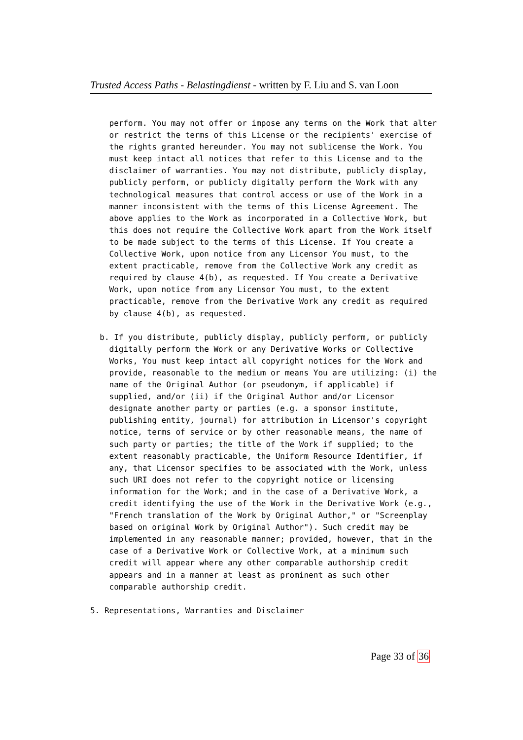Trusted Access Paths - Belastingdienst - written by F. Liu and S. van Loon
perform. You may not offer or impose any terms on the Work that alter or restrict the terms of this License or the recipients' exercise of the rights granted hereunder. You may not sublicense the Work. You must keep intact all notices that refer to this License and to the disclaimer of warranties. You may not distribute, publicly display, publicly perform, or publicly digitally perform the Work with any technological measures that control access or use of the Work in a manner inconsistent with the terms of this License Agreement. The above applies to the Work as incorporated in a Collective Work, but this does not require the Collective Work apart from the Work itself to be made subject to the terms of this License. If You create a Collective Work, upon notice from any Licensor You must, to the extent practicable, remove from the Collective Work any credit as required by clause 4(b), as requested. If You create a Derivative Work, upon notice from any Licensor You must, to the extent practicable, remove from the Derivative Work any credit as required by clause 4(b), as requested. b. If you distribute, publicly display, publicly perform, or publicly digitally perform the Work or any Derivative Works or Collective Works, You must keep intact all copyright notices for the Work and provide, reasonable to the medium or means You are utilizing: (i) the name of the Original Author (or pseudonym, if applicable) if supplied, and/or (ii) if the Original Author and/or Licensor designate another party or parties (e.g. a sponsor institute, publishing entity, journal) for attribution in Licensor's copyright notice, terms of service or by other reasonable means, the name of such party or parties; the title of the Work if supplied; to the extent reasonably practicable, the Uniform Resource Identifier, if any, that Licensor specifies to be associated with the Work, unless such URI does not refer to the copyright notice or licensing information for the Work; and in the case of a Derivative Work, a credit identifying the use of the Work in the Derivative Work (e.g., "French translation of the Work by Original Author," or "Screenplay based on original Work by Original Author"). Such credit may be implemented in any reasonable manner; provided, however, that in the case of a Derivative Work or Collective Work, at a minimum such credit will appear where any other comparable authorship credit appears and in a manner at least as prominent as such other comparable authorship credit. 5. Representations, Warranties and Disclaimer
Page 33 of 36